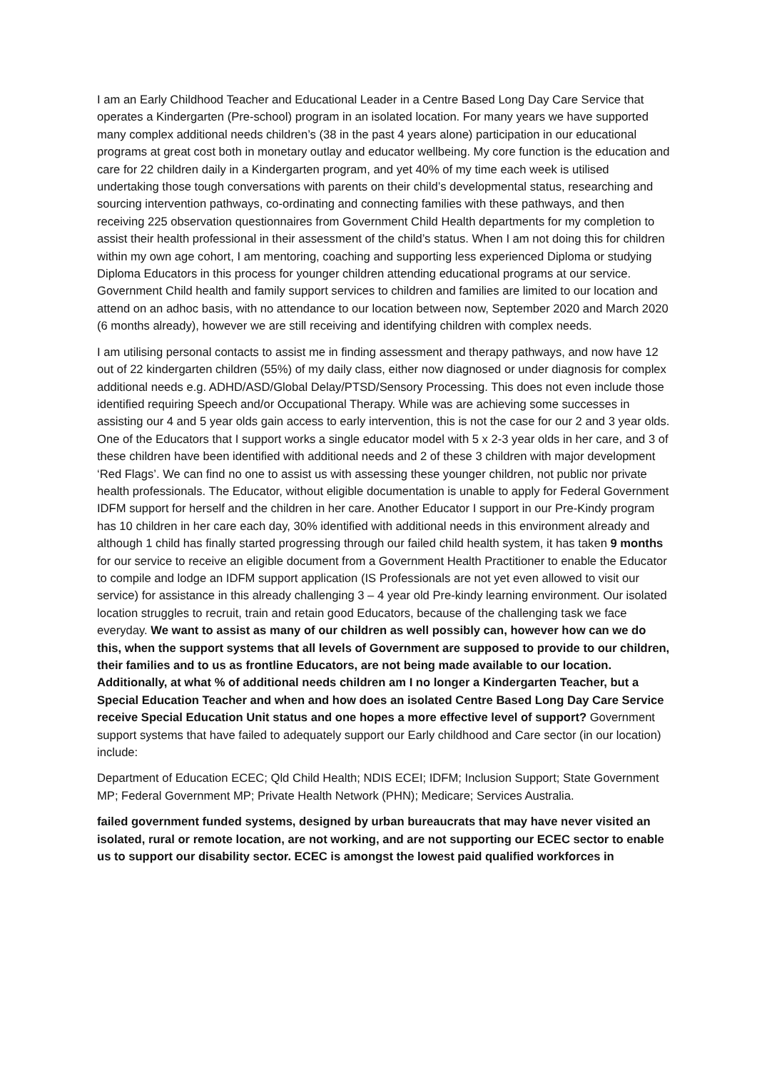I am an Early Childhood Teacher and Educational Leader in a Centre Based Long Day Care Service that operates a Kindergarten (Pre-school) program in an isolated location. For many years we have supported many complex additional needs children’s (38 in the past 4 years alone) participation in our educational programs at great cost both in monetary outlay and educator wellbeing. My core function is the education and care for 22 children daily in a Kindergarten program, and yet 40% of my time each week is utilised undertaking those tough conversations with parents on their child’s developmental status, researching and sourcing intervention pathways, co-ordinating and connecting families with these pathways, and then receiving 225 observation questionnaires from Government Child Health departments for my completion to assist their health professional in their assessment of the child’s status. When I am not doing this for children within my own age cohort, I am mentoring, coaching and supporting less experienced Diploma or studying Diploma Educators in this process for younger children attending educational programs at our service. Government Child health and family support services to children and families are limited to our location and attend on an adhoc basis, with no attendance to our location between now, September 2020 and March 2020 (6 months already), however we are still receiving and identifying children with complex needs.
I am utilising personal contacts to assist me in finding assessment and therapy pathways, and now have 12 out of 22 kindergarten children (55%) of my daily class, either now diagnosed or under diagnosis for complex additional needs e.g. ADHD/ASD/Global Delay/PTSD/Sensory Processing. This does not even include those identified requiring Speech and/or Occupational Therapy. While was are achieving some successes in assisting our 4 and 5 year olds gain access to early intervention, this is not the case for our 2 and 3 year olds. One of the Educators that I support works a single educator model with 5 x 2-3 year olds in her care, and 3 of these children have been identified with additional needs and 2 of these 3 children with major development ‘Red Flags’. We can find no one to assist us with assessing these younger children, not public nor private health professionals. The Educator, without eligible documentation is unable to apply for Federal Government IDFM support for herself and the children in her care. Another Educator I support in our Pre-Kindy program has 10 children in her care each day, 30% identified with additional needs in this environment already and although 1 child has finally started progressing through our failed child health system, it has taken 9 months for our service to receive an eligible document from a Government Health Practitioner to enable the Educator to compile and lodge an IDFM support application (IS Professionals are not yet even allowed to visit our service) for assistance in this already challenging 3 – 4 year old Pre-kindy learning environment. Our isolated location struggles to recruit, train and retain good Educators, because of the challenging task we face everyday. We want to assist as many of our children as well possibly can, however how can we do this, when the support systems that all levels of Government are supposed to provide to our children, their families and to us as frontline Educators, are not being made available to our location. Additionally, at what % of additional needs children am I no longer a Kindergarten Teacher, but a Special Education Teacher and when and how does an isolated Centre Based Long Day Care Service receive Special Education Unit status and one hopes a more effective level of support? Government support systems that have failed to adequately support our Early childhood and Care sector (in our location) include:
Department of Education ECEC; Qld Child Health; NDIS ECEI; IDFM; Inclusion Support; State Government MP; Federal Government MP; Private Health Network (PHN); Medicare; Services Australia.
failed government funded systems, designed by urban bureaucrats that may have never visited an isolated, rural or remote location, are not working, and are not supporting our ECEC sector to enable us to support our disability sector. ECEC is amongst the lowest paid qualified workforces in